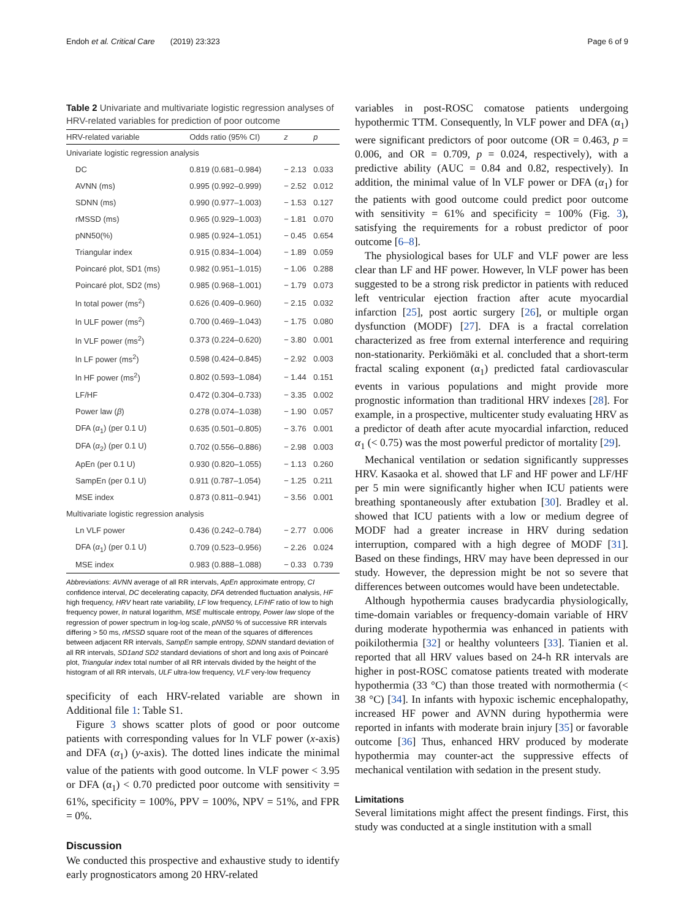Endoh et al. Critical Care (2019) 23:323 Page 6 of 9
Table 2 Univariate and multivariate logistic regression analyses of HRV-related variables for prediction of poor outcome
| HRV-related variable | Odds ratio (95% CI) | z | p |
| --- | --- | --- | --- |
| Univariate logistic regression analysis | | | |
| DC | 0.819 (0.681–0.984) | − 2.13 | 0.033 |
| AVNN (ms) | 0.995 (0.992–0.999) | − 2.52 | 0.012 |
| SDNN (ms) | 0.990 (0.977–1.003) | − 1.53 | 0.127 |
| rMSSD (ms) | 0.965 (0.929–1.003) | − 1.81 | 0.070 |
| pNN50(%) | 0.985 (0.924–1.051) | − 0.45 | 0.654 |
| Triangular index | 0.915 (0.834–1.004) | − 1.89 | 0.059 |
| Poincaré plot, SD1 (ms) | 0.982 (0.951–1.015) | − 1.06 | 0.288 |
| Poincaré plot, SD2 (ms) | 0.985 (0.968–1.001) | − 1.79 | 0.073 |
| ln total power (ms<sup>2</sup>) | 0.626 (0.409–0.960) | − 2.15 | 0.032 |
| ln ULF power (ms<sup>2</sup>) | 0.700 (0.469–1.043) | − 1.75 | 0.080 |
| ln VLF power (ms<sup>2</sup>) | 0.373 (0.224–0.620) | − 3.80 | 0.001 |
| ln LF power (ms<sup>2</sup>) | 0.598 (0.424–0.845) | − 2.92 | 0.003 |
| ln HF power (ms<sup>2</sup>) | 0.802 (0.593–1.084) | − 1.44 | 0.151 |
| LF/HF | 0.472 (0.304–0.733) | − 3.35 | 0.002 |
| Power law ( β ) | 0.278 (0.074–1.038) | − 1.90 | 0.057 |
| DFA ( α<sub>1</sub>) (per 0.1 U) | 0.635 (0.501–0.805) | − 3.76 | 0.001 |
| DFA ( α<sub>2</sub>) (per 0.1 U) | 0.702 (0.556–0.886) | − 2.98 | 0.003 |
| ApEn (per 0.1 U) | 0.930 (0.820–1.055) | − 1.13 | 0.260 |
| SampEn (per 0.1 U) | 0.911 (0.787–1.054) | − 1.25 | 0.211 |
| MSE index | 0.873 (0.811–0.941) | − 3.56 | 0.001 |
| Multivariate logistic regression analysis | | | |
| Ln VLF power | 0.436 (0.242–0.784) | − 2.77 | 0.006 |
| DFA ( α<sub>1</sub>) (per 0.1 U) | 0.709 (0.523–0.956) | − 2.26 | 0.024 |
| MSE index | 0.983 (0.888–1.088) | − 0.33 | 0.739 |
Abbreviations: AVNN average of all RR intervals, ApEn approximate entropy, CI confidence interval, DC decelerating capacity, DFA detrended fluctuation analysis, HF high frequency, HRV heart rate variability, LF low frequency, LF/HF ratio of low to high frequency power, ln natural logarithm, MSE multiscale entropy, Power law slope of the regression of power spectrum in log-log scale, pNN50 % of successive RR intervals differing > 50 ms, rMSSD square root of the mean of the squares of differences between adjacent RR intervals, SampEn sample entropy, SDNN standard deviation of all RR intervals, SD1and SD2 standard deviations of short and long axis of Poincaré plot, Triangular index total number of all RR intervals divided by the height of the histogram of all RR intervals, ULF ultra-low frequency, VLF very-low frequency
specificity of each HRV-related variable are shown in Additional file 1: Table S1.
Figure 3 shows scatter plots of good or poor outcome patients with corresponding values for ln VLF power (x-axis) and DFA (α<sub>1</sub>) (y-axis). The dotted lines indicate the minimal value of the patients with good outcome. ln VLF power < 3.95 or DFA (α<sub>1</sub>) < 0.70 predicted poor outcome with sensitivity = 61%, specificity = 100%, PPV = 100%, NPV = 51%, and FPR = 0%.
Discussion
We conducted this prospective and exhaustive study to identify early prognosticators among 20 HRV-related
variables in post-ROSC comatose patients undergoing hypothermic TTM. Consequently, ln VLF power and DFA (α<sub>1</sub>) were significant predictors of poor outcome (OR = 0.463, p = 0.006, and OR = 0.709, p = 0.024, respectively), with a predictive ability (AUC = 0.84 and 0.82, respectively). In addition, the minimal value of ln VLF power or DFA (α<sub>1</sub>) for the patients with good outcome could predict poor outcome with sensitivity = 61% and specificity = 100% (Fig. 3), satisfying the requirements for a robust predictor of poor outcome [6–8].
The physiological bases for ULF and VLF power are less clear than LF and HF power. However, ln VLF power has been suggested to be a strong risk predictor in patients with reduced left ventricular ejection fraction after acute myocardial infarction [25], post aortic surgery [26], or multiple organ dysfunction (MODF) [27]. DFA is a fractal correlation characterized as free from external interference and requiring non-stationarity. Perkiömäki et al. concluded that a short-term fractal scaling exponent (α<sub>1</sub>) predicted fatal cardiovascular events in various populations and might provide more prognostic information than traditional HRV indexes [28]. For example, in a prospective, multicenter study evaluating HRV as a predictor of death after acute myocardial infarction, reduced α<sub>1</sub> (< 0.75) was the most powerful predictor of mortality [29].
Mechanical ventilation or sedation significantly suppresses HRV. Kasaoka et al. showed that LF and HF power and LF/HF per 5 min were significantly higher when ICU patients were breathing spontaneously after extubation [30]. Bradley et al. showed that ICU patients with a low or medium degree of MODF had a greater increase in HRV during sedation interruption, compared with a high degree of MODF [31]. Based on these findings, HRV may have been depressed in our study. However, the depression might be not so severe that differences between outcomes would have been undetectable.
Although hypothermia causes bradycardia physiologically, time-domain variables or frequency-domain variable of HRV during moderate hypothermia was enhanced in patients with poikilothermia [32] or healthy volunteers [33]. Tianien et al. reported that all HRV values based on 24-h RR intervals are higher in post-ROSC comatose patients treated with moderate hypothermia (33 °C) than those treated with normothermia (< 38 °C) [34]. In infants with hypoxic ischemic encephalopathy, increased HF power and AVNN during hypothermia were reported in infants with moderate brain injury [35] or favorable outcome [36] Thus, enhanced HRV produced by moderate hypothermia may counter-act the suppressive effects of mechanical ventilation with sedation in the present study.
Limitations
Several limitations might affect the present findings. First, this study was conducted at a single institution with a small